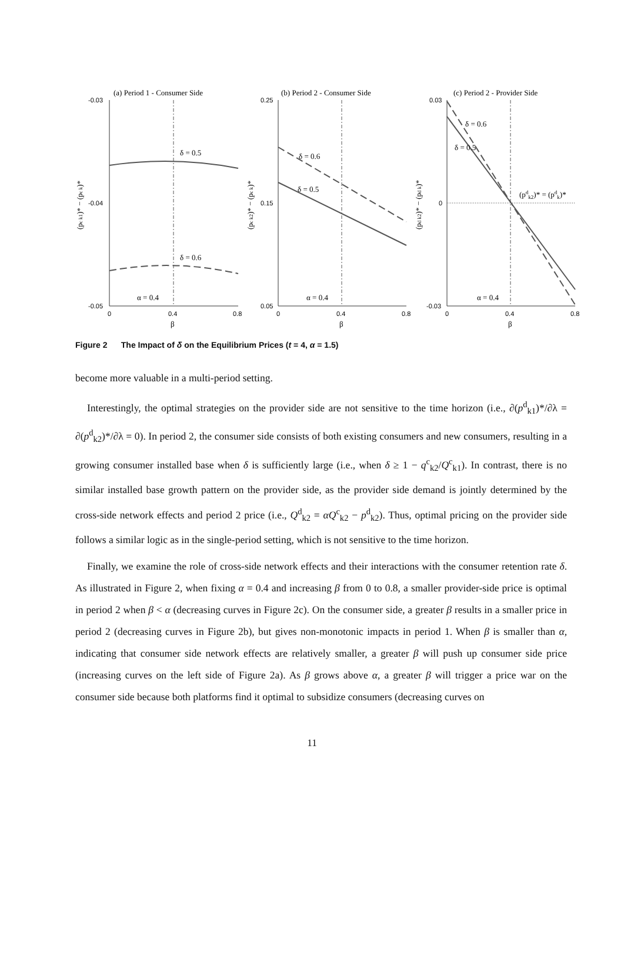(a) Period 1 - Consumer Side
(b) Period 2 - Consumer Side
(c) Period 2 - Provider Side
-0.03
-0.04
-0.05
0.25
0.15
0.05
0.03
0
-0.03
0
0.4
0.8
0
0.4
0.8
0
0.4
0.8
δ = 0.5
δ = 0.6
α = 0.4
α = 0.4
α = 0.4
δ = 0.6
δ = 0.5
δ = 0.6
δ = 0.5
(pdk2)* = (pdk)*
β
β
β
(pc k1)* − (pc k)*
(pc k2)* − (pc k)*
(pd k2)* − (pd k)*
Figure 2 The Impact of δ on the Equilibrium Prices (t = 4, α = 1.5)
become more valuable in a multi-period setting.
Interestingly, the optimal strategies on the provider side are not sensitive to the time horizon (i.e., ∂(p<sup>d</sup><sub>k1</sub>)*/∂λ = ∂(p<sup>d</sup><sub>k2</sub>)*/∂λ = 0). In period 2, the consumer side consists of both existing consumers and new consumers, resulting in a growing consumer installed base when δ is sufficiently large (i.e., when δ ≥ 1 − q<sup>c</sup><sub>k2</sub>/Q<sup>c</sup><sub>k1</sub>). In contrast, there is no similar installed base growth pattern on the provider side, as the provider side demand is jointly determined by the cross-side network effects and period 2 price (i.e., Q<sup>d</sup><sub>k2</sub> = αQ<sup>c</sup><sub>k2</sub> − p<sup>d</sup><sub>k2</sub>). Thus, optimal pricing on the provider side follows a similar logic as in the single-period setting, which is not sensitive to the time horizon.
Finally, we examine the role of cross-side network effects and their interactions with the consumer retention rate δ. As illustrated in Figure 2, when fixing α = 0.4 and increasing β from 0 to 0.8, a smaller provider-side price is optimal in period 2 when β < α (decreasing curves in Figure 2c). On the consumer side, a greater β results in a smaller price in period 2 (decreasing curves in Figure 2b), but gives non-monotonic impacts in period 1. When β is smaller than α, indicating that consumer side network effects are relatively smaller, a greater β will push up consumer side price (increasing curves on the left side of Figure 2a). As β grows above α, a greater β will trigger a price war on the consumer side because both platforms find it optimal to subsidize consumers (decreasing curves on
11